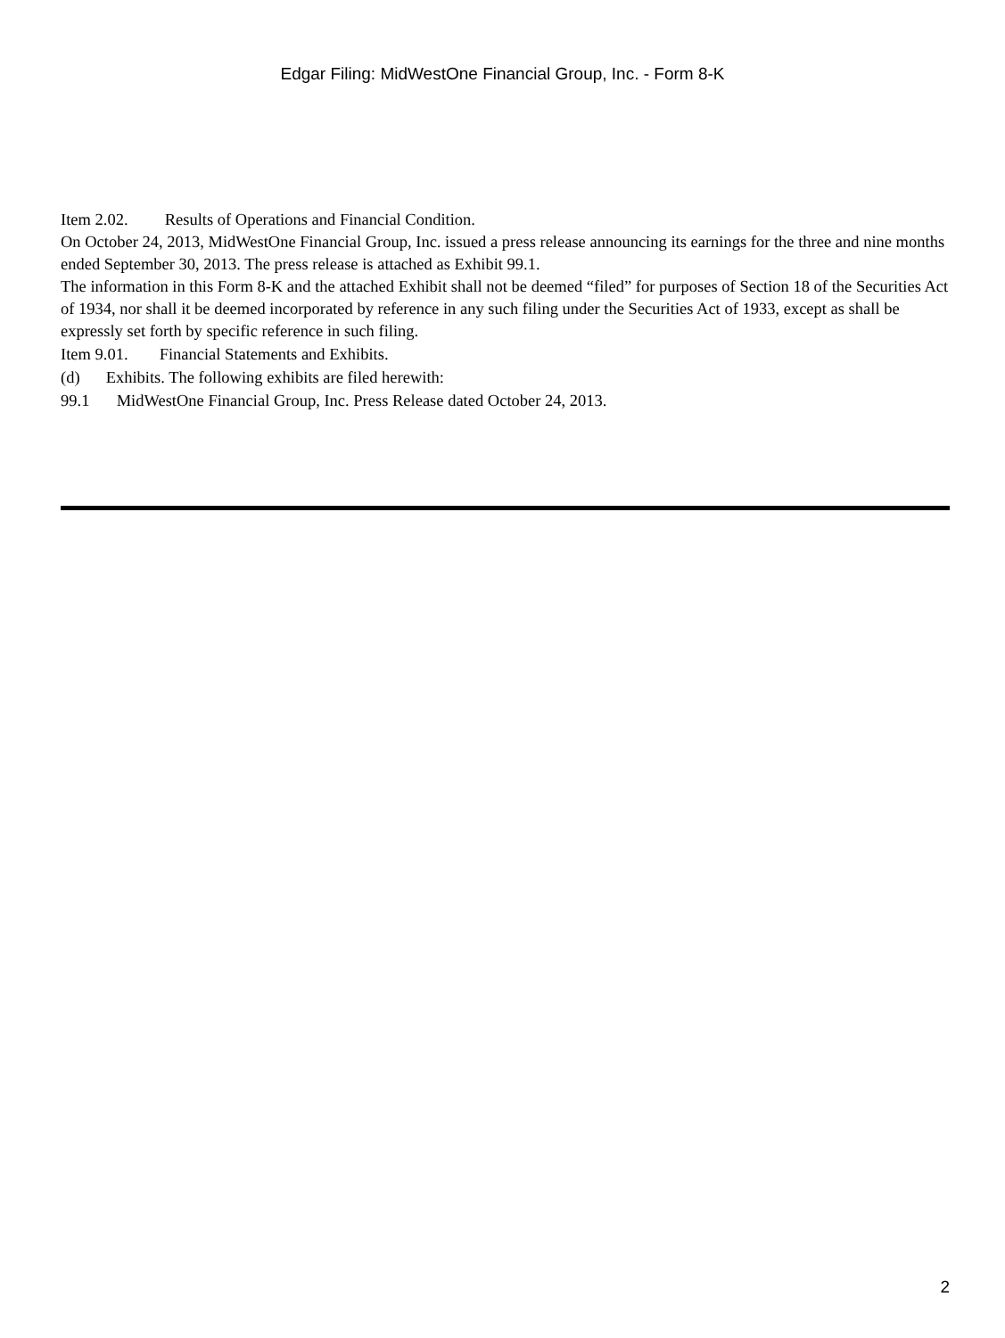Edgar Filing: MidWestOne Financial Group, Inc. - Form 8-K
Item 2.02. Results of Operations and Financial Condition.
On October 24, 2013, MidWestOne Financial Group, Inc. issued a press release announcing its earnings for the three and nine months ended September 30, 2013. The press release is attached as Exhibit 99.1.
The information in this Form 8-K and the attached Exhibit shall not be deemed “filed” for purposes of Section 18 of the Securities Act of 1934, nor shall it be deemed incorporated by reference in any such filing under the Securities Act of 1933, except as shall be expressly set forth by specific reference in such filing.
Item 9.01. Financial Statements and Exhibits.
(d) Exhibits. The following exhibits are filed herewith:
99.1 MidWestOne Financial Group, Inc. Press Release dated October 24, 2013.
2